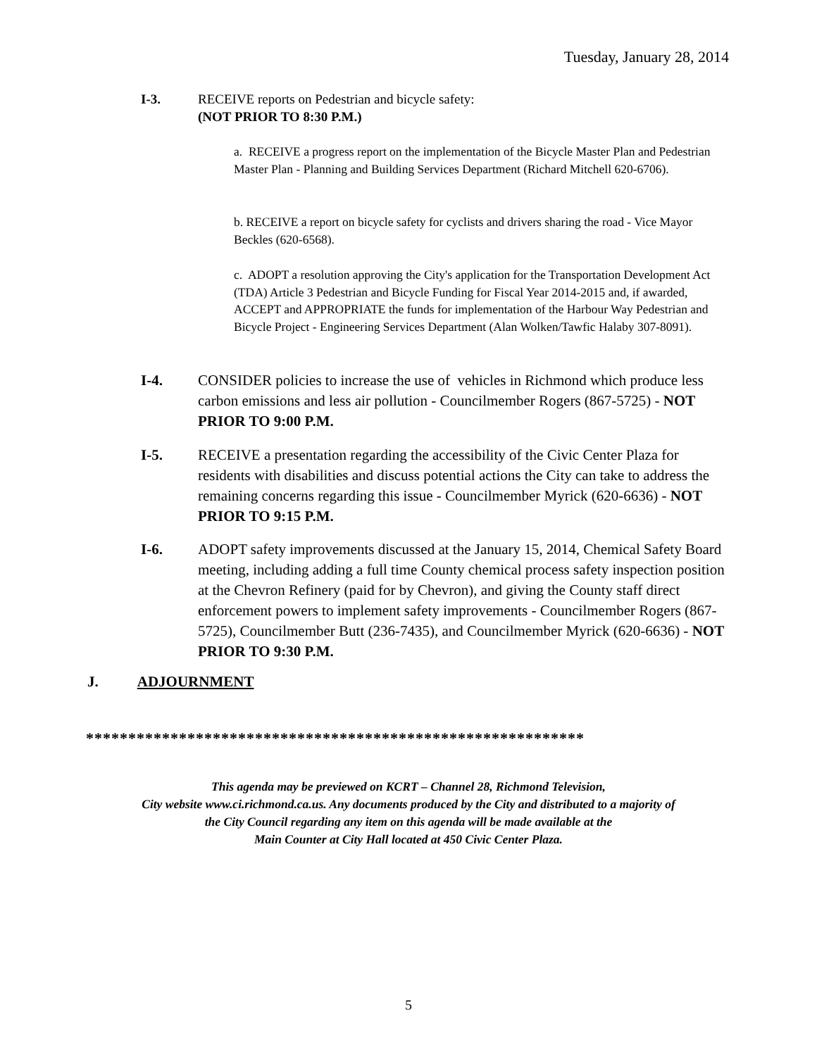Tuesday, January 28, 2014
I-3. RECEIVE reports on Pedestrian and bicycle safety:
(NOT PRIOR TO 8:30 P.M.)
a. RECEIVE a progress report on the implementation of the Bicycle Master Plan and Pedestrian Master Plan - Planning and Building Services Department (Richard Mitchell 620-6706).
b. RECEIVE a report on bicycle safety for cyclists and drivers sharing the road - Vice Mayor Beckles (620-6568).
c. ADOPT a resolution approving the City's application for the Transportation Development Act (TDA) Article 3 Pedestrian and Bicycle Funding for Fiscal Year 2014-2015 and, if awarded, ACCEPT and APPROPRIATE the funds for implementation of the Harbour Way Pedestrian and Bicycle Project - Engineering Services Department (Alan Wolken/Tawfic Halaby 307-8091).
I-4. CONSIDER policies to increase the use of vehicles in Richmond which produce less carbon emissions and less air pollution - Councilmember Rogers (867-5725) - NOT PRIOR TO 9:00 P.M.
I-5. RECEIVE a presentation regarding the accessibility of the Civic Center Plaza for residents with disabilities and discuss potential actions the City can take to address the remaining concerns regarding this issue - Councilmember Myrick (620-6636) - NOT PRIOR TO 9:15 P.M.
I-6. ADOPT safety improvements discussed at the January 15, 2014, Chemical Safety Board meeting, including adding a full time County chemical process safety inspection position at the Chevron Refinery (paid for by Chevron), and giving the County staff direct enforcement powers to implement safety improvements - Councilmember Rogers (867-5725), Councilmember Butt (236-7435), and Councilmember Myrick (620-6636) - NOT PRIOR TO 9:30 P.M.
J. ADJOURNMENT
***********************************************************
This agenda may be previewed on KCRT – Channel 28, Richmond Television,
City website www.ci.richmond.ca.us. Any documents produced by the City and distributed to a majority of
the City Council regarding any item on this agenda will be made available at the
Main Counter at City Hall located at 450 Civic Center Plaza.
5